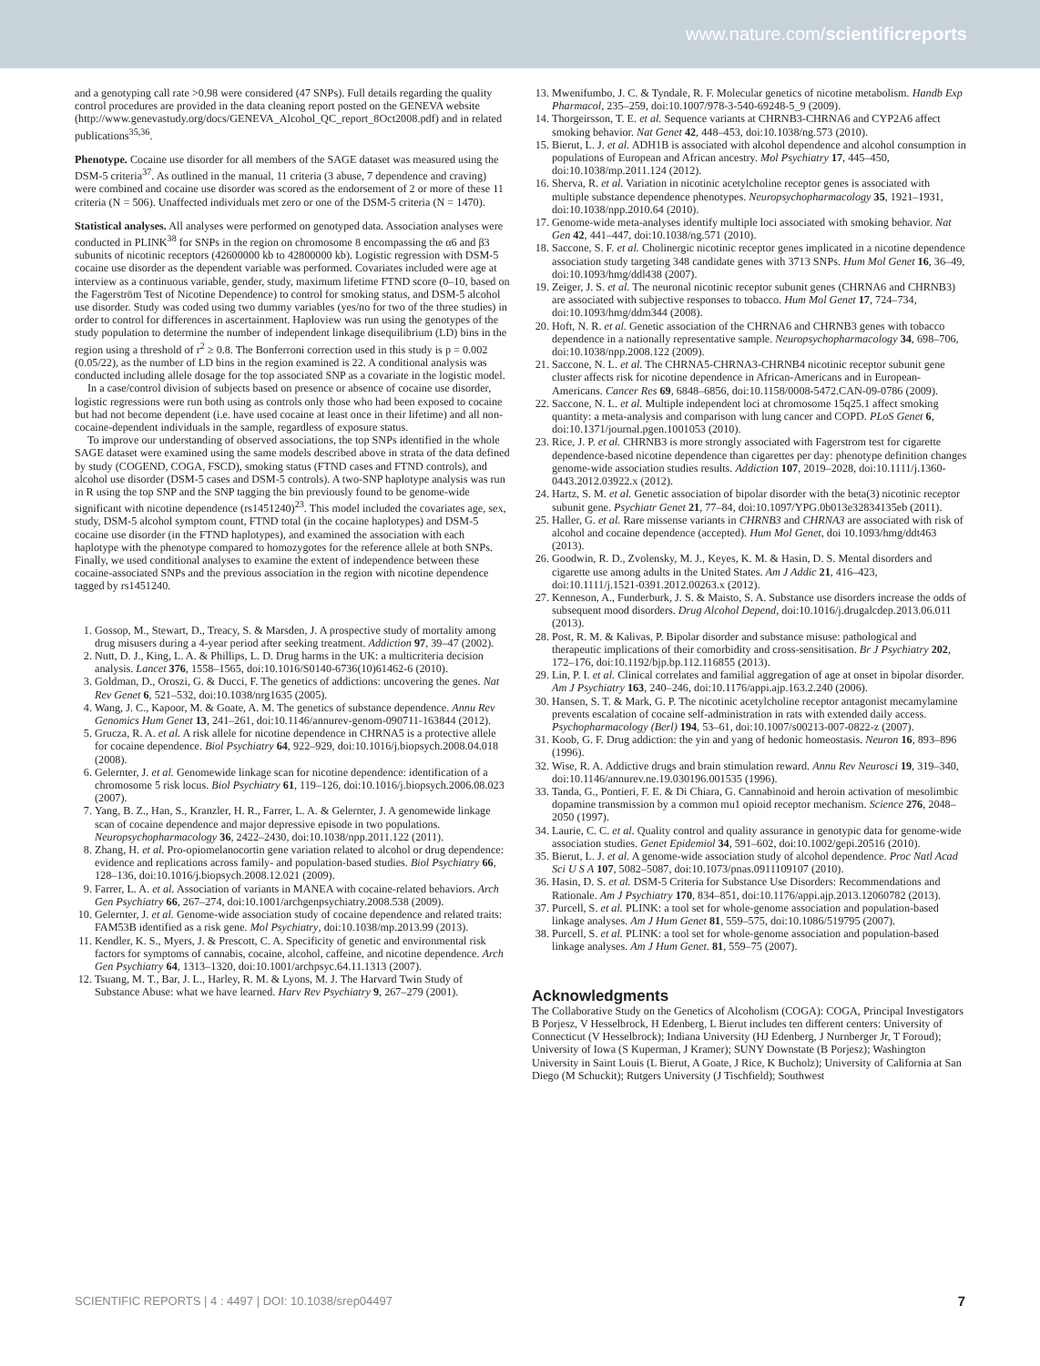www.nature.com/scientificreports
and a genotyping call rate >0.98 were considered (47 SNPs). Full details regarding the quality control procedures are provided in the data cleaning report posted on the GENEVA website (http://www.genevastudy.org/docs/GENEVA_Alcohol_QC_report_8Oct2008.pdf) and in related publications<sup>35,36</sup>.
Phenotype. Cocaine use disorder for all members of the SAGE dataset was measured using the DSM-5 criteria<sup>37</sup>. As outlined in the manual, 11 criteria (3 abuse, 7 dependence and craving) were combined and cocaine use disorder was scored as the endorsement of 2 or more of these 11 criteria (N = 506). Unaffected individuals met zero or one of the DSM-5 criteria (N = 1470).
Statistical analyses. All analyses were performed on genotyped data. Association analyses were conducted in PLINK<sup>38</sup> for SNPs in the region on chromosome 8 encompassing the α6 and β3 subunits of nicotinic receptors (42600000 kb to 42800000 kb). Logistic regression with DSM-5 cocaine use disorder as the dependent variable was performed. Covariates included were age at interview as a continuous variable, gender, study, maximum lifetime FTND score (0–10, based on the Fagerström Test of Nicotine Dependence) to control for smoking status, and DSM-5 alcohol use disorder. Study was coded using two dummy variables (yes/no for two of the three studies) in order to control for differences in ascertainment. Haploview was run using the genotypes of the study population to determine the number of independent linkage disequilibrium (LD) bins in the region using a threshold of r<sup>2</sup> ≥ 0.8. The Bonferroni correction used in this study is p = 0.002 (0.05/22), as the number of LD bins in the region examined is 22. A conditional analysis was conducted including allele dosage for the top associated SNP as a covariate in the logistic model.
In a case/control division of subjects based on presence or absence of cocaine use disorder, logistic regressions were run both using as controls only those who had been exposed to cocaine but had not become dependent (i.e. have used cocaine at least once in their lifetime) and all non-cocaine-dependent individuals in the sample, regardless of exposure status.
To improve our understanding of observed associations, the top SNPs identified in the whole SAGE dataset were examined using the same models described above in strata of the data defined by study (COGEND, COGA, FSCD), smoking status (FTND cases and FTND controls), and alcohol use disorder (DSM-5 cases and DSM-5 controls). A two-SNP haplotype analysis was run in R using the top SNP and the SNP tagging the bin previously found to be genome-wide significant with nicotine dependence (rs1451240)<sup>23</sup>. This model included the covariates age, sex, study, DSM-5 alcohol symptom count, FTND total (in the cocaine haplotypes) and DSM-5 cocaine use disorder (in the FTND haplotypes), and examined the association with each haplotype with the phenotype compared to homozygotes for the reference allele at both SNPs. Finally, we used conditional analyses to examine the extent of independence between these cocaine-associated SNPs and the previous association in the region with nicotine dependence tagged by rs1451240.
1. Gossop, M., Stewart, D., Treacy, S. & Marsden, J. A prospective study of mortality among drug misusers during a 4-year period after seeking treatment. Addiction 97, 39–47 (2002).
2. Nutt, D. J., King, L. A. & Phillips, L. D. Drug harms in the UK: a multicriteria decision analysis. Lancet 376, 1558–1565, doi:10.1016/S0140-6736(10)61462-6 (2010).
3. Goldman, D., Oroszi, G. & Ducci, F. The genetics of addictions: uncovering the genes. Nat Rev Genet 6, 521–532, doi:10.1038/nrg1635 (2005).
4. Wang, J. C., Kapoor, M. & Goate, A. M. The genetics of substance dependence. Annu Rev Genomics Hum Genet 13, 241–261, doi:10.1146/annurev-genom-090711-163844 (2012).
5. Grucza, R. A. et al. A risk allele for nicotine dependence in CHRNA5 is a protective allele for cocaine dependence. Biol Psychiatry 64, 922–929, doi:10.1016/j.biopsych.2008.04.018 (2008).
6. Gelernter, J. et al. Genomewide linkage scan for nicotine dependence: identification of a chromosome 5 risk locus. Biol Psychiatry 61, 119–126, doi:10.1016/j.biopsych.2006.08.023 (2007).
7. Yang, B. Z., Han, S., Kranzler, H. R., Farrer, L. A. & Gelernter, J. A genomewide linkage scan of cocaine dependence and major depressive episode in two populations. Neuropsychopharmacology 36, 2422–2430, doi:10.1038/npp.2011.122 (2011).
8. Zhang, H. et al. Pro-opiomelanocortin gene variation related to alcohol or drug dependence: evidence and replications across family- and population-based studies. Biol Psychiatry 66, 128–136, doi:10.1016/j.biopsych.2008.12.021 (2009).
9. Farrer, L. A. et al. Association of variants in MANEA with cocaine-related behaviors. Arch Gen Psychiatry 66, 267–274, doi:10.1001/archgenpsychiatry.2008.538 (2009).
10. Gelernter, J. et al. Genome-wide association study of cocaine dependence and related traits: FAM53B identified as a risk gene. Mol Psychiatry, doi:10.1038/mp.2013.99 (2013).
11. Kendler, K. S., Myers, J. & Prescott, C. A. Specificity of genetic and environmental risk factors for symptoms of cannabis, cocaine, alcohol, caffeine, and nicotine dependence. Arch Gen Psychiatry 64, 1313–1320, doi:10.1001/archpsyc.64.11.1313 (2007).
12. Tsuang, M. T., Bar, J. L., Harley, R. M. & Lyons, M. J. The Harvard Twin Study of Substance Abuse: what we have learned. Harv Rev Psychiatry 9, 267–279 (2001).
13. Mwenifumbo, J. C. & Tyndale, R. F. Molecular genetics of nicotine metabolism. Handb Exp Pharmacol, 235–259, doi:10.1007/978-3-540-69248-5_9 (2009).
14. Thorgeirsson, T. E. et al. Sequence variants at CHRNB3-CHRNA6 and CYP2A6 affect smoking behavior. Nat Genet 42, 448–453, doi:10.1038/ng.573 (2010).
15. Bierut, L. J. et al. ADH1B is associated with alcohol dependence and alcohol consumption in populations of European and African ancestry. Mol Psychiatry 17, 445–450, doi:10.1038/mp.2011.124 (2012).
16. Sherva, R. et al. Variation in nicotinic acetylcholine receptor genes is associated with multiple substance dependence phenotypes. Neuropsychopharmacology 35, 1921–1931, doi:10.1038/npp.2010.64 (2010).
17. Genome-wide meta-analyses identify multiple loci associated with smoking behavior. Nat Gen 42, 441–447, doi:10.1038/ng.571 (2010).
18. Saccone, S. F. et al. Cholinergic nicotinic receptor genes implicated in a nicotine dependence association study targeting 348 candidate genes with 3713 SNPs. Hum Mol Genet 16, 36–49, doi:10.1093/hmg/ddl438 (2007).
19. Zeiger, J. S. et al. The neuronal nicotinic receptor subunit genes (CHRNA6 and CHRNB3) are associated with subjective responses to tobacco. Hum Mol Genet 17, 724–734, doi:10.1093/hmg/ddm344 (2008).
20. Hoft, N. R. et al. Genetic association of the CHRNA6 and CHRNB3 genes with tobacco dependence in a nationally representative sample. Neuropsychopharmacology 34, 698–706, doi:10.1038/npp.2008.122 (2009).
21. Saccone, N. L. et al. The CHRNA5-CHRNA3-CHRNB4 nicotinic receptor subunit gene cluster affects risk for nicotine dependence in African-Americans and in European-Americans. Cancer Res 69, 6848–6856, doi:10.1158/0008-5472.CAN-09-0786 (2009).
22. Saccone, N. L. et al. Multiple independent loci at chromosome 15q25.1 affect smoking quantity: a meta-analysis and comparison with lung cancer and COPD. PLoS Genet 6, doi:10.1371/journal.pgen.1001053 (2010).
23. Rice, J. P. et al. CHRNB3 is more strongly associated with Fagerstrom test for cigarette dependence-based nicotine dependence than cigarettes per day: phenotype definition changes genome-wide association studies results. Addiction 107, 2019–2028, doi:10.1111/j.1360-0443.2012.03922.x (2012).
24. Hartz, S. M. et al. Genetic association of bipolar disorder with the beta(3) nicotinic receptor subunit gene. Psychiatr Genet 21, 77–84, doi:10.1097/YPG.0b013e32834135eb (2011).
25. Haller, G. et al. Rare missense variants in CHRNB3 and CHRNA3 are associated with risk of alcohol and cocaine dependence (accepted). Hum Mol Genet, doi 10.1093/hmg/ddt463 (2013).
26. Goodwin, R. D., Zvolensky, M. J., Keyes, K. M. & Hasin, D. S. Mental disorders and cigarette use among adults in the United States. Am J Addic 21, 416–423, doi:10.1111/j.1521-0391.2012.00263.x (2012).
27. Kenneson, A., Funderburk, J. S. & Maisto, S. A. Substance use disorders increase the odds of subsequent mood disorders. Drug Alcohol Depend, doi:10.1016/j.drugalcdep.2013.06.011 (2013).
28. Post, R. M. & Kalivas, P. Bipolar disorder and substance misuse: pathological and therapeutic implications of their comorbidity and cross-sensitisation. Br J Psychiatry 202, 172–176, doi:10.1192/bjp.bp.112.116855 (2013).
29. Lin, P. I. et al. Clinical correlates and familial aggregation of age at onset in bipolar disorder. Am J Psychiatry 163, 240–246, doi:10.1176/appi.ajp.163.2.240 (2006).
30. Hansen, S. T. & Mark, G. P. The nicotinic acetylcholine receptor antagonist mecamylamine prevents escalation of cocaine self-administration in rats with extended daily access. Psychopharmacology (Berl) 194, 53–61, doi:10.1007/s00213-007-0822-z (2007).
31. Koob, G. F. Drug addiction: the yin and yang of hedonic homeostasis. Neuron 16, 893–896 (1996).
32. Wise, R. A. Addictive drugs and brain stimulation reward. Annu Rev Neurosci 19, 319–340, doi:10.1146/annurev.ne.19.030196.001535 (1996).
33. Tanda, G., Pontieri, F. E. & Di Chiara, G. Cannabinoid and heroin activation of mesolimbic dopamine transmission by a common mu1 opioid receptor mechanism. Science 276, 2048–2050 (1997).
34. Laurie, C. C. et al. Quality control and quality assurance in genotypic data for genome-wide association studies. Genet Epidemiol 34, 591–602, doi:10.1002/gepi.20516 (2010).
35. Bierut, L. J. et al. A genome-wide association study of alcohol dependence. Proc Natl Acad Sci U S A 107, 5082–5087, doi:10.1073/pnas.0911109107 (2010).
36. Hasin, D. S. et al. DSM-5 Criteria for Substance Use Disorders: Recommendations and Rationale. Am J Psychiatry 170, 834–851, doi:10.1176/appi.ajp.2013.12060782 (2013).
37. Purcell, S. et al. PLINK: a tool set for whole-genome association and population-based linkage analyses. Am J Hum Genet 81, 559–575, doi:10.1086/519795 (2007).
38. Purcell, S. et al. PLINK: a tool set for whole-genome association and population-based linkage analyses. Am J Hum Genet. 81, 559–75 (2007).
Acknowledgments
The Collaborative Study on the Genetics of Alcoholism (COGA): COGA, Principal Investigators B Porjesz, V Hesselbrock, H Edenberg, L Bierut includes ten different centers: University of Connecticut (V Hesselbrock); Indiana University (HJ Edenberg, J Nurnberger Jr, T Foroud); University of Iowa (S Kuperman, J Kramer); SUNY Downstate (B Porjesz); Washington University in Saint Louis (L Bierut, A Goate, J Rice, K Bucholz); University of California at San Diego (M Schuckit); Rutgers University (J Tischfield); Southwest
SCIENTIFIC REPORTS | 4 : 4497 | DOI: 10.1038/srep04497 7